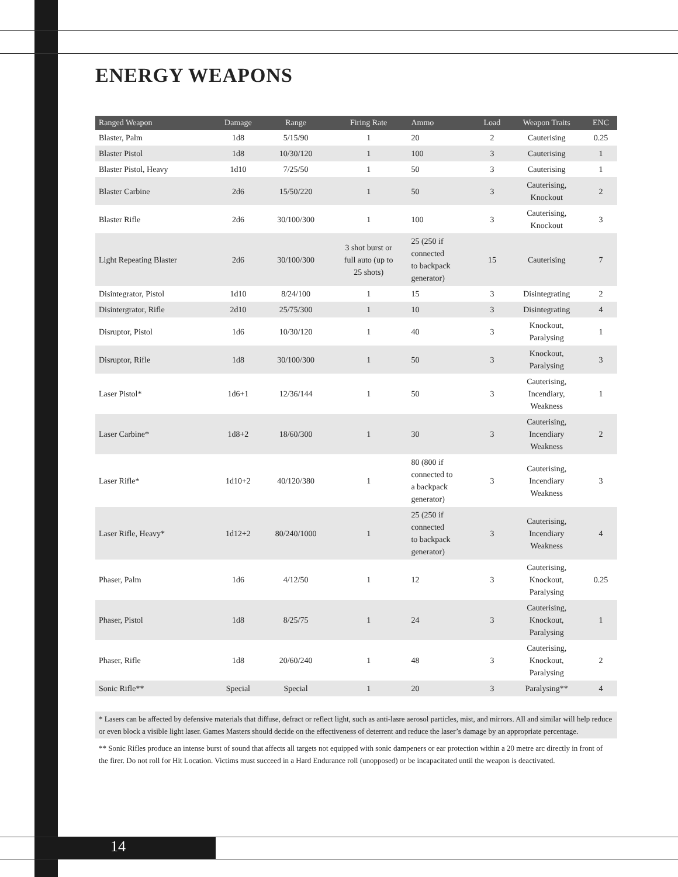ENERGY WEAPONS
| Ranged Weapon | Damage | Range | Firing Rate | Ammo | Load | Weapon Traits | ENC |
| --- | --- | --- | --- | --- | --- | --- | --- |
| Blaster, Palm | 1d8 | 5/15/90 | 1 | 20 | 2 | Cauterising | 0.25 |
| Blaster Pistol | 1d8 | 10/30/120 | 1 | 100 | 3 | Cauterising | 1 |
| Blaster Pistol, Heavy | 1d10 | 7/25/50 | 1 | 50 | 3 | Cauterising | 1 |
| Blaster Carbine | 2d6 | 15/50/220 | 1 | 50 | 3 | Cauterising, Knockout | 2 |
| Blaster Rifle | 2d6 | 30/100/300 | 1 | 100 | 3 | Cauterising, Knockout | 3 |
| Light Repeating Blaster | 2d6 | 30/100/300 | 3 shot burst or full auto (up to 25 shots) | 25 (250 if connected to backpack generator) | 15 | Cauterising | 7 |
| Disintegrator, Pistol | 1d10 | 8/24/100 | 1 | 15 | 3 | Disintegrating | 2 |
| Disintergrator, Rifle | 2d10 | 25/75/300 | 1 | 10 | 3 | Disintegrating | 4 |
| Disruptor, Pistol | 1d6 | 10/30/120 | 1 | 40 | 3 | Knockout, Paralysing | 1 |
| Disruptor, Rifle | 1d8 | 30/100/300 | 1 | 50 | 3 | Knockout, Paralysing | 3 |
| Laser Pistol* | 1d6+1 | 12/36/144 | 1 | 50 | 3 | Cauterising, Incendiary, Weakness | 1 |
| Laser Carbine* | 1d8+2 | 18/60/300 | 1 | 30 | 3 | Cauterising, Incendiary Weakness | 2 |
| Laser Rifle* | 1d10+2 | 40/120/380 | 1 | 80 (800 if connected to a backpack generator) | 3 | Cauterising, Incendiary Weakness | 3 |
| Laser Rifle, Heavy* | 1d12+2 | 80/240/1000 | 1 | 25 (250 if connected to backpack generator) | 3 | Cauterising, Incendiary Weakness | 4 |
| Phaser, Palm | 1d6 | 4/12/50 | 1 | 12 | 3 | Cauterising, Knockout, Paralysing | 0.25 |
| Phaser, Pistol | 1d8 | 8/25/75 | 1 | 24 | 3 | Cauterising, Knockout, Paralysing | 1 |
| Phaser, Rifle | 1d8 | 20/60/240 | 1 | 48 | 3 | Cauterising, Knockout, Paralysing | 2 |
| Sonic Rifle** | Special | Special | 1 | 20 | 3 | Paralysing** | 4 |
* Lasers can be affected by defensive materials that diffuse, defract or reflect light, such as anti-lasre aerosol particles, mist, and mirrors. All and similar will help reduce or even block a visible light laser. Games Masters should decide on the effectiveness of deterrent and reduce the laser’s damage by an appropriate percentage.
** Sonic Rifles produce an intense burst of sound that affects all targets not equipped with sonic dampeners or ear protection within a 20 metre arc directly in front of the firer. Do not roll for Hit Location. Victims must succeed in a Hard Endurance roll (unopposed) or be incapacitated until the weapon is deactivated.
14